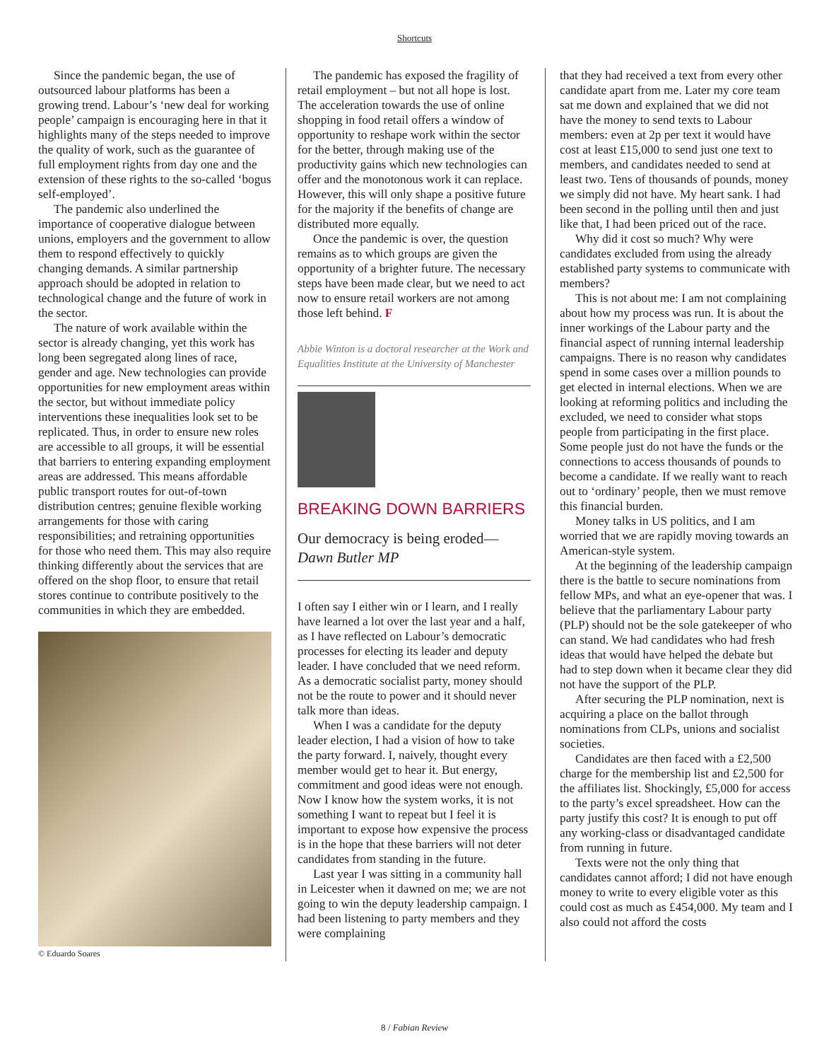Shortcuts
Since the pandemic began, the use of outsourced labour platforms has been a growing trend. Labour’s ‘new deal for working people’ campaign is encouraging here in that it highlights many of the steps needed to improve the quality of work, such as the guarantee of full employment rights from day one and the extension of these rights to the so-called ‘bogus self-employed’.
The pandemic also underlined the importance of cooperative dialogue between unions, employers and the government to allow them to respond effectively to quickly changing demands. A similar partnership approach should be adopted in relation to technological change and the future of work in the sector.
The nature of work available within the sector is already changing, yet this work has long been segregated along lines of race, gender and age. New technologies can provide opportunities for new employment areas within the sector, but without immediate policy interventions these inequalities look set to be replicated. Thus, in order to ensure new roles are accessible to all groups, it will be essential that barriers to entering expanding employment areas are addressed. This means affordable public transport routes for out-of-town distribution centres; genuine flexible working arrangements for those with caring responsibilities; and retraining opportunities for those who need them. This may also require thinking differently about the services that are offered on the shop floor, to ensure that retail stores continue to contribute positively to the communities in which they are embedded.
© Eduardo Soares
The pandemic has exposed the fragility of retail employment – but not all hope is lost. The acceleration towards the use of online shopping in food retail offers a window of opportunity to reshape work within the sector for the better, through making use of the productivity gains which new technologies can offer and the monotonous work it can replace. However, this will only shape a positive future for the majority if the benefits of change are distributed more equally.
Once the pandemic is over, the question remains as to which groups are given the opportunity of a brighter future. The necessary steps have been made clear, but we need to act now to ensure retail workers are not among those left behind. F
Abbie Winton is a doctoral researcher at the Work and Equalities Institute at the University of Manchester
BREAKING DOWN BARRIERS
Our democracy is being eroded—Dawn Butler MP
I often say I either win or I learn, and I really have learned a lot over the last year and a half, as I have reflected on Labour’s democratic processes for electing its leader and deputy leader. I have concluded that we need reform. As a democratic socialist party, money should not be the route to power and it should never talk more than ideas.
When I was a candidate for the deputy leader election, I had a vision of how to take the party forward. I, naively, thought every member would get to hear it. But energy, commitment and good ideas were not enough. Now I know how the system works, it is not something I want to repeat but I feel it is important to expose how expensive the process is in the hope that these barriers will not deter candidates from standing in the future.
Last year I was sitting in a community hall in Leicester when it dawned on me; we are not going to win the deputy leadership campaign. I had been listening to party members and they were complaining
that they had received a text from every other candidate apart from me. Later my core team sat me down and explained that we did not have the money to send texts to Labour members: even at 2p per text it would have cost at least £15,000 to send just one text to members, and candidates needed to send at least two. Tens of thousands of pounds, money we simply did not have. My heart sank. I had been second in the polling until then and just like that, I had been priced out of the race.
Why did it cost so much? Why were candidates excluded from using the already established party systems to communicate with members?
This is not about me: I am not complaining about how my process was run. It is about the inner workings of the Labour party and the financial aspect of running internal leadership campaigns. There is no reason why candidates spend in some cases over a million pounds to get elected in internal elections. When we are looking at reforming politics and including the excluded, we need to consider what stops people from participating in the first place. Some people just do not have the funds or the connections to access thousands of pounds to become a candidate. If we really want to reach out to ‘ordinary’ people, then we must remove this financial burden.
Money talks in US politics, and I am worried that we are rapidly moving towards an American-style system.
At the beginning of the leadership campaign there is the battle to secure nominations from fellow MPs, and what an eye-opener that was. I believe that the parliamentary Labour party (PLP) should not be the sole gatekeeper of who can stand. We had candidates who had fresh ideas that would have helped the debate but had to step down when it became clear they did not have the support of the PLP.
After securing the PLP nomination, next is acquiring a place on the ballot through nominations from CLPs, unions and socialist societies.
Candidates are then faced with a £2,500 charge for the membership list and £2,500 for the affiliates list. Shockingly, £5,000 for access to the party’s excel spreadsheet. How can the party justify this cost? It is enough to put off any working-class or disadvantaged candidate from running in future.
Texts were not the only thing that candidates cannot afford; I did not have enough money to write to every eligible voter as this could cost as much as £454,000. My team and I also could not afford the costs
8 / Fabian Review